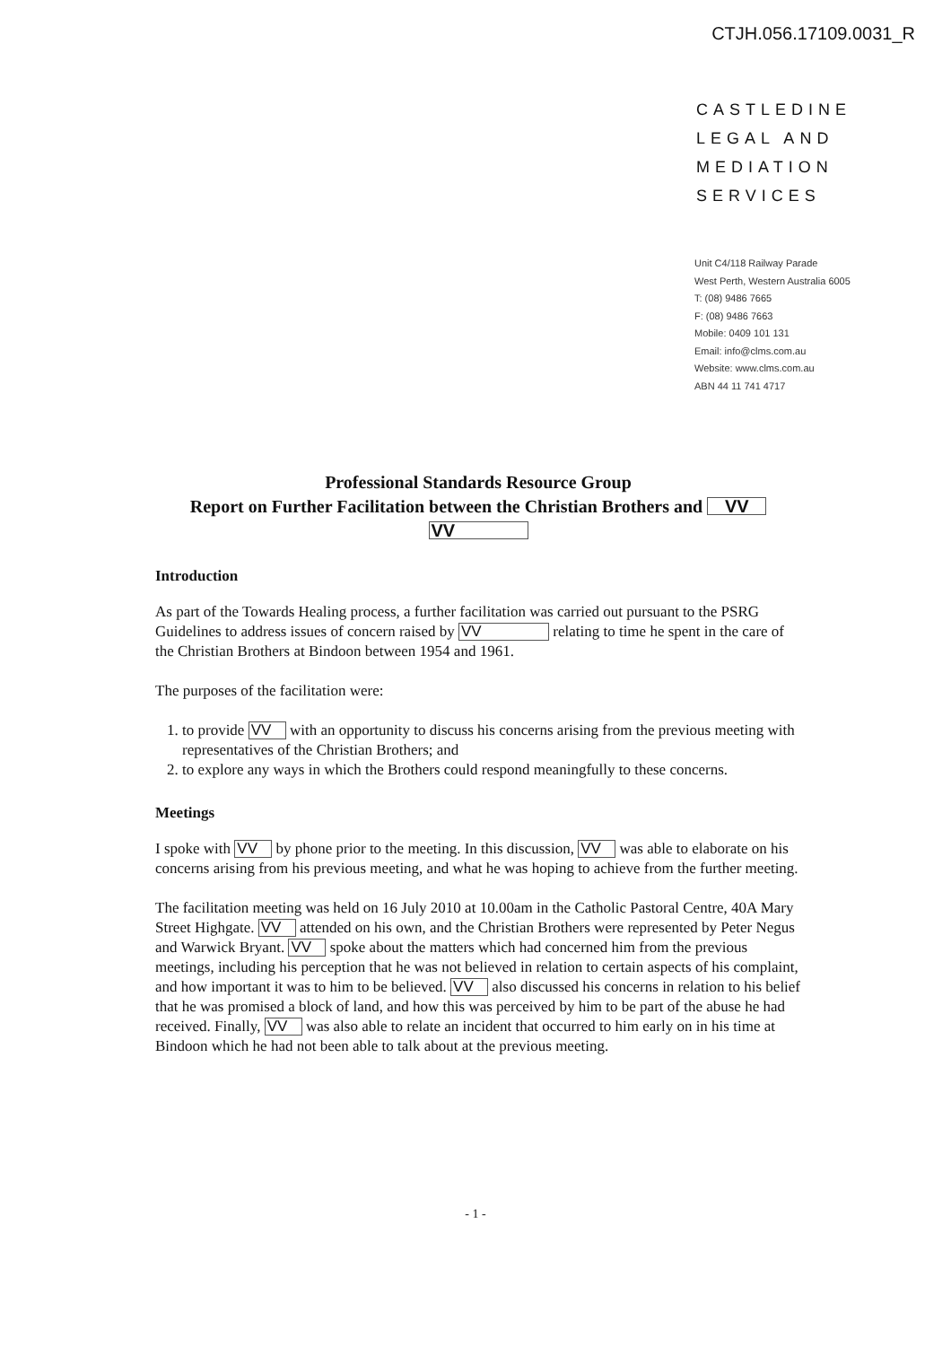CTJH.056.17109.0031_R
CASTLEDINE
LEGAL AND
MEDIATION
SERVICES
Unit C4/118 Railway Parade
West Perth, Western Australia 6005
T: (08) 9486 7665
F: (08) 9486 7663
Mobile: 0409 101 131
Email: info@clms.com.au
Website: www.clms.com.au
ABN 44 11 741 4717
Professional Standards Resource Group
Report on Further Facilitation between the Christian Brothers and VV
VV
Introduction
As part of the Towards Healing process, a further facilitation was carried out pursuant to the PSRG Guidelines to address issues of concern raised by VV relating to time he spent in the care of the Christian Brothers at Bindoon between 1954 and 1961.
The purposes of the facilitation were:
1. to provide VV with an opportunity to discuss his concerns arising from the previous meeting with representatives of the Christian Brothers; and
2. to explore any ways in which the Brothers could respond meaningfully to these concerns.
Meetings
I spoke with VV by phone prior to the meeting. In this discussion, VV was able to elaborate on his concerns arising from his previous meeting, and what he was hoping to achieve from the further meeting.
The facilitation meeting was held on 16 July 2010 at 10.00am in the Catholic Pastoral Centre, 40A Mary Street Highgate. VV attended on his own, and the Christian Brothers were represented by Peter Negus and Warwick Bryant. VV spoke about the matters which had concerned him from the previous meetings, including his perception that he was not believed in relation to certain aspects of his complaint, and how important it was to him to be believed. VV also discussed his concerns in relation to his belief that he was promised a block of land, and how this was perceived by him to be part of the abuse he had received. Finally, VV was also able to relate an incident that occurred to him early on in his time at Bindoon which he had not been able to talk about at the previous meeting.
- 1 -